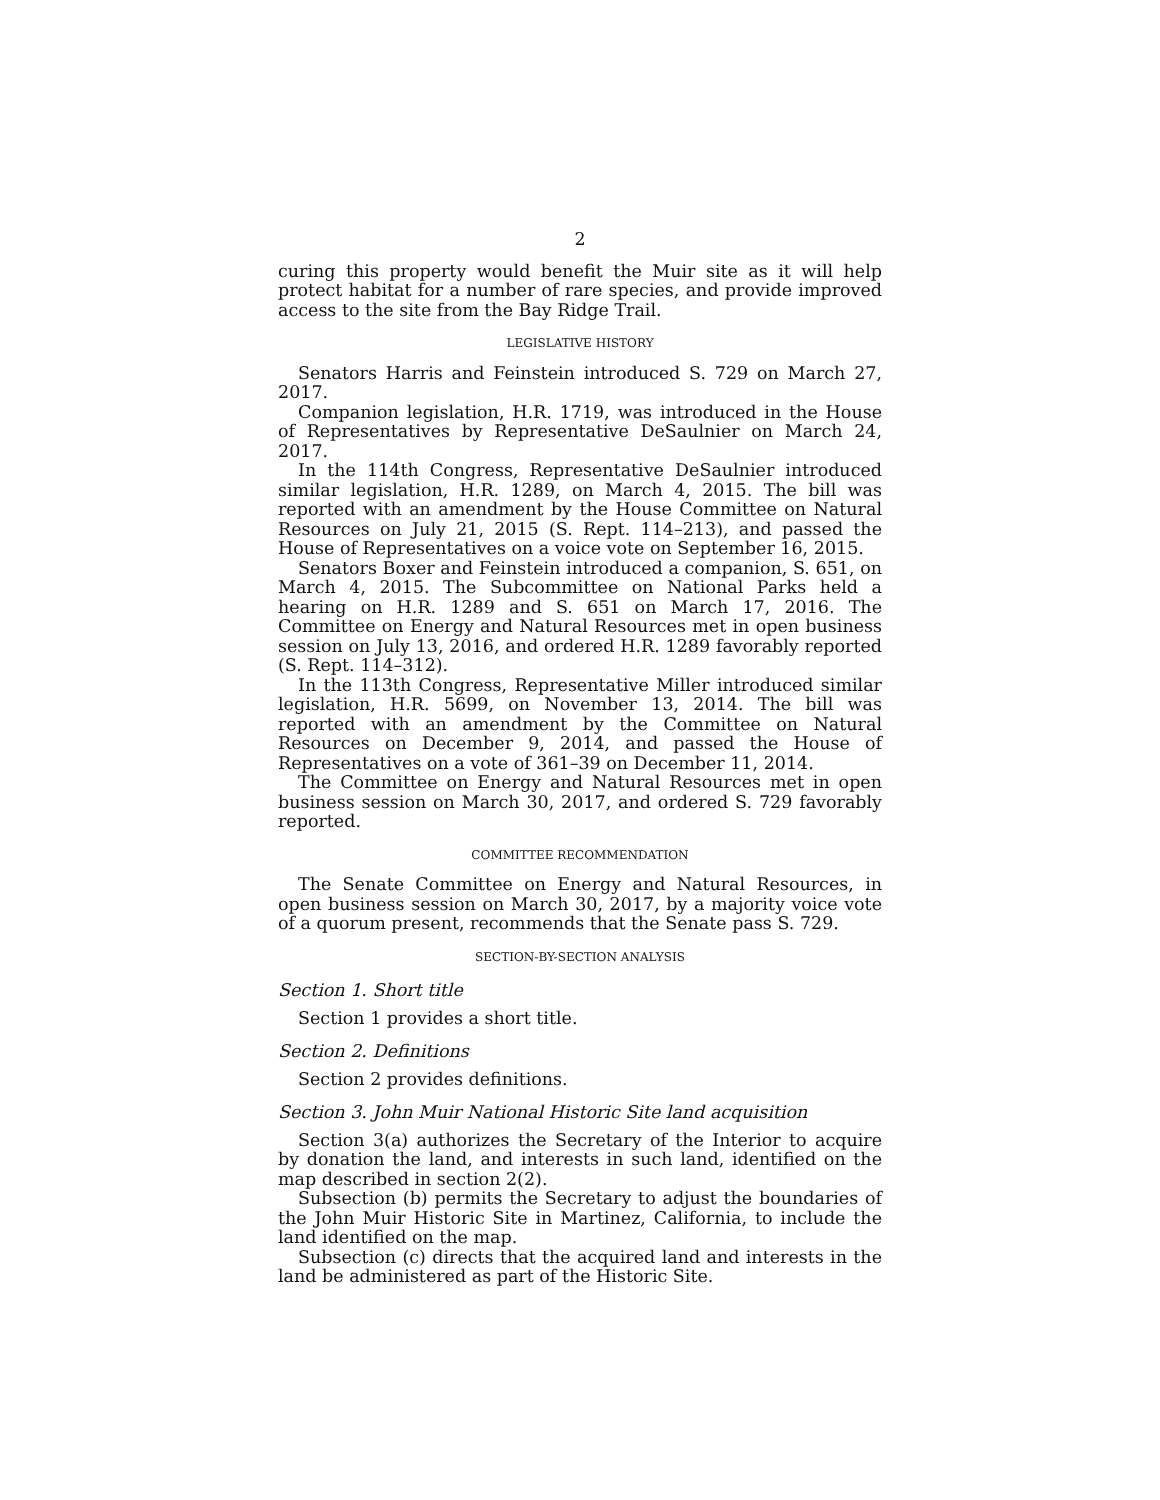2
curing this property would benefit the Muir site as it will help protect habitat for a number of rare species, and provide improved access to the site from the Bay Ridge Trail.
LEGISLATIVE HISTORY
Senators Harris and Feinstein introduced S. 729 on March 27, 2017.
Companion legislation, H.R. 1719, was introduced in the House of Representatives by Representative DeSaulnier on March 24, 2017.
In the 114th Congress, Representative DeSaulnier introduced similar legislation, H.R. 1289, on March 4, 2015. The bill was reported with an amendment by the House Committee on Natural Resources on July 21, 2015 (S. Rept. 114–213), and passed the House of Representatives on a voice vote on September 16, 2015.
Senators Boxer and Feinstein introduced a companion, S. 651, on March 4, 2015. The Subcommittee on National Parks held a hearing on H.R. 1289 and S. 651 on March 17, 2016. The Committee on Energy and Natural Resources met in open business session on July 13, 2016, and ordered H.R. 1289 favorably reported (S. Rept. 114–312).
In the 113th Congress, Representative Miller introduced similar legislation, H.R. 5699, on November 13, 2014. The bill was reported with an amendment by the Committee on Natural Resources on December 9, 2014, and passed the House of Representatives on a vote of 361–39 on December 11, 2014.
The Committee on Energy and Natural Resources met in open business session on March 30, 2017, and ordered S. 729 favorably reported.
COMMITTEE RECOMMENDATION
The Senate Committee on Energy and Natural Resources, in open business session on March 30, 2017, by a majority voice vote of a quorum present, recommends that the Senate pass S. 729.
SECTION-BY-SECTION ANALYSIS
Section 1. Short title
Section 1 provides a short title.
Section 2. Definitions
Section 2 provides definitions.
Section 3. John Muir National Historic Site land acquisition
Section 3(a) authorizes the Secretary of the Interior to acquire by donation the land, and interests in such land, identified on the map described in section 2(2).
Subsection (b) permits the Secretary to adjust the boundaries of the John Muir Historic Site in Martinez, California, to include the land identified on the map.
Subsection (c) directs that the acquired land and interests in the land be administered as part of the Historic Site.